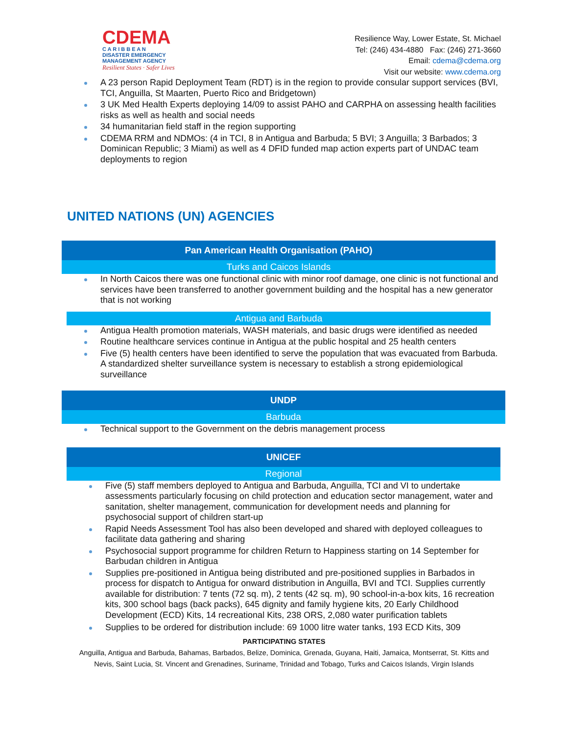CDEMA
C A R I B B E A N
DISASTER EMERGENCY
MANAGEMENT AGENCY
Resilient States · Safer Lives
Resilience Way, Lower Estate, St. Michael
Tel: (246) 434-4880 Fax: (246) 271-3660
Email: cdema@cdema.org
Visit our website: www.cdema.org
A 23 person Rapid Deployment Team (RDT) is in the region to provide consular support services (BVI, TCI, Anguilla, St Maarten, Puerto Rico and Bridgetown)
3 UK Med Health Experts deploying 14/09 to assist PAHO and CARPHA on assessing health facilities risks as well as health and social needs
34 humanitarian field staff in the region supporting
CDEMA RRM and NDMOs: (4 in TCI, 8 in Antigua and Barbuda; 5 BVI; 3 Anguilla; 3 Barbados; 3 Dominican Republic; 3 Miami) as well as 4 DFID funded map action experts part of UNDAC team deployments to region
UNITED NATIONS (UN) AGENCIES
Pan American Health Organisation (PAHO)
Turks and Caicos Islands
In North Caicos there was one functional clinic with minor roof damage, one clinic is not functional and services have been transferred to another government building and the hospital has a new generator that is not working
Antigua and Barbuda
Antigua Health promotion materials, WASH materials, and basic drugs were identified as needed
Routine healthcare services continue in Antigua at the public hospital and 25 health centers
Five (5) health centers have been identified to serve the population that was evacuated from Barbuda. A standardized shelter surveillance system is necessary to establish a strong epidemiological surveillance
UNDP
Barbuda
Technical support to the Government on the debris management process
UNICEF
Regional
Five (5) staff members deployed to Antigua and Barbuda, Anguilla, TCI and VI to undertake assessments particularly focusing on child protection and education sector management, water and sanitation, shelter management, communication for development needs and planning for psychosocial support of children start-up
Rapid Needs Assessment Tool has also been developed and shared with deployed colleagues to facilitate data gathering and sharing
Psychosocial support programme for children Return to Happiness starting on 14 September for Barbudan children in Antigua
Supplies pre-positioned in Antigua being distributed and pre-positioned supplies in Barbados in process for dispatch to Antigua for onward distribution in Anguilla, BVI and TCI. Supplies currently available for distribution: 7 tents (72 sq. m), 2 tents (42 sq. m), 90 school-in-a-box kits, 16 recreation kits, 300 school bags (back packs), 645 dignity and family hygiene kits, 20 Early Childhood Development (ECD) Kits, 14 recreational Kits, 238 ORS, 2,080 water purification tablets
Supplies to be ordered for distribution include: 69 1000 litre water tanks, 193 ECD Kits, 309
PARTICIPATING STATES
Anguilla, Antigua and Barbuda, Bahamas, Barbados, Belize, Dominica, Grenada, Guyana, Haiti, Jamaica, Montserrat, St. Kitts and
Nevis, Saint Lucia, St. Vincent and Grenadines, Suriname, Trinidad and Tobago, Turks and Caicos Islands, Virgin Islands